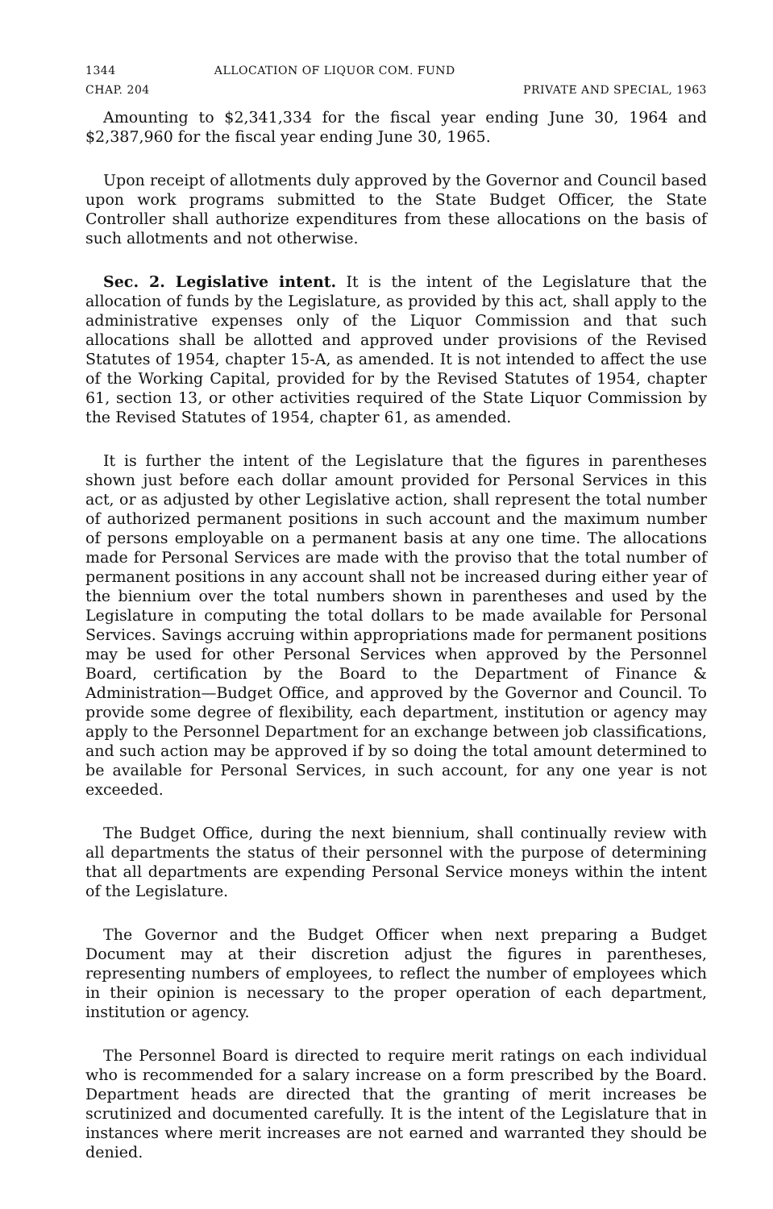1344 ALLOCATION OF LIQUOR COM. FUND
CHAP. 204 PRIVATE AND SPECIAL, 1963
Amounting to $2,341,334 for the fiscal year ending June 30, 1964 and $2,387,960 for the fiscal year ending June 30, 1965.
Upon receipt of allotments duly approved by the Governor and Council based upon work programs submitted to the State Budget Officer, the State Controller shall authorize expenditures from these allocations on the basis of such allotments and not otherwise.
Sec. 2. Legislative intent. It is the intent of the Legislature that the allocation of funds by the Legislature, as provided by this act, shall apply to the administrative expenses only of the Liquor Commission and that such allocations shall be allotted and approved under provisions of the Revised Statutes of 1954, chapter 15-A, as amended. It is not intended to affect the use of the Working Capital, provided for by the Revised Statutes of 1954, chapter 61, section 13, or other activities required of the State Liquor Commission by the Revised Statutes of 1954, chapter 61, as amended.
It is further the intent of the Legislature that the figures in parentheses shown just before each dollar amount provided for Personal Services in this act, or as adjusted by other Legislative action, shall represent the total number of authorized permanent positions in such account and the maximum number of persons employable on a permanent basis at any one time. The allocations made for Personal Services are made with the proviso that the total number of permanent positions in any account shall not be increased during either year of the biennium over the total numbers shown in parentheses and used by the Legislature in computing the total dollars to be made available for Personal Services. Savings accruing within appropriations made for permanent positions may be used for other Personal Services when approved by the Personnel Board, certification by the Board to the Department of Finance & Administration—Budget Office, and approved by the Governor and Council. To provide some degree of flexibility, each department, institution or agency may apply to the Personnel Department for an exchange between job classifications, and such action may be approved if by so doing the total amount determined to be available for Personal Services, in such account, for any one year is not exceeded.
The Budget Office, during the next biennium, shall continually review with all departments the status of their personnel with the purpose of determining that all departments are expending Personal Service moneys within the intent of the Legislature.
The Governor and the Budget Officer when next preparing a Budget Document may at their discretion adjust the figures in parentheses, representing numbers of employees, to reflect the number of employees which in their opinion is necessary to the proper operation of each department, institution or agency.
The Personnel Board is directed to require merit ratings on each individual who is recommended for a salary increase on a form prescribed by the Board. Department heads are directed that the granting of merit increases be scrutinized and documented carefully. It is the intent of the Legislature that in instances where merit increases are not earned and warranted they should be denied.